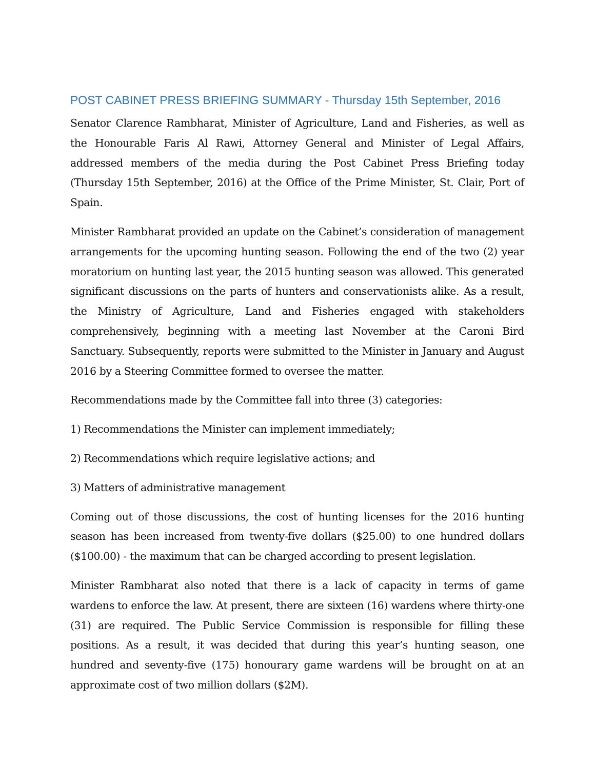POST CABINET PRESS BRIEFING SUMMARY - Thursday 15th September, 2016
Senator Clarence Rambharat, Minister of Agriculture, Land and Fisheries, as well as the Honourable Faris Al Rawi, Attorney General and Minister of Legal Affairs, addressed members of the media during the Post Cabinet Press Briefing today (Thursday 15th September, 2016) at the Office of the Prime Minister, St. Clair, Port of Spain.
Minister Rambharat provided an update on the Cabinet’s consideration of management arrangements for the upcoming hunting season. Following the end of the two (2) year moratorium on hunting last year, the 2015 hunting season was allowed. This generated significant discussions on the parts of hunters and conservationists alike. As a result, the Ministry of Agriculture, Land and Fisheries engaged with stakeholders comprehensively, beginning with a meeting last November at the Caroni Bird Sanctuary. Subsequently, reports were submitted to the Minister in January and August 2016 by a Steering Committee formed to oversee the matter.
Recommendations made by the Committee fall into three (3) categories:
1) Recommendations the Minister can implement immediately;
2) Recommendations which require legislative actions; and
3) Matters of administrative management
Coming out of those discussions, the cost of hunting licenses for the 2016 hunting season has been increased from twenty-five dollars ($25.00) to one hundred dollars ($100.00) - the maximum that can be charged according to present legislation.
Minister Rambharat also noted that there is a lack of capacity in terms of game wardens to enforce the law. At present, there are sixteen (16) wardens where thirty-one (31) are required. The Public Service Commission is responsible for filling these positions. As a result, it was decided that during this year’s hunting season, one hundred and seventy-five (175) honourary game wardens will be brought on at an approximate cost of two million dollars ($2M).